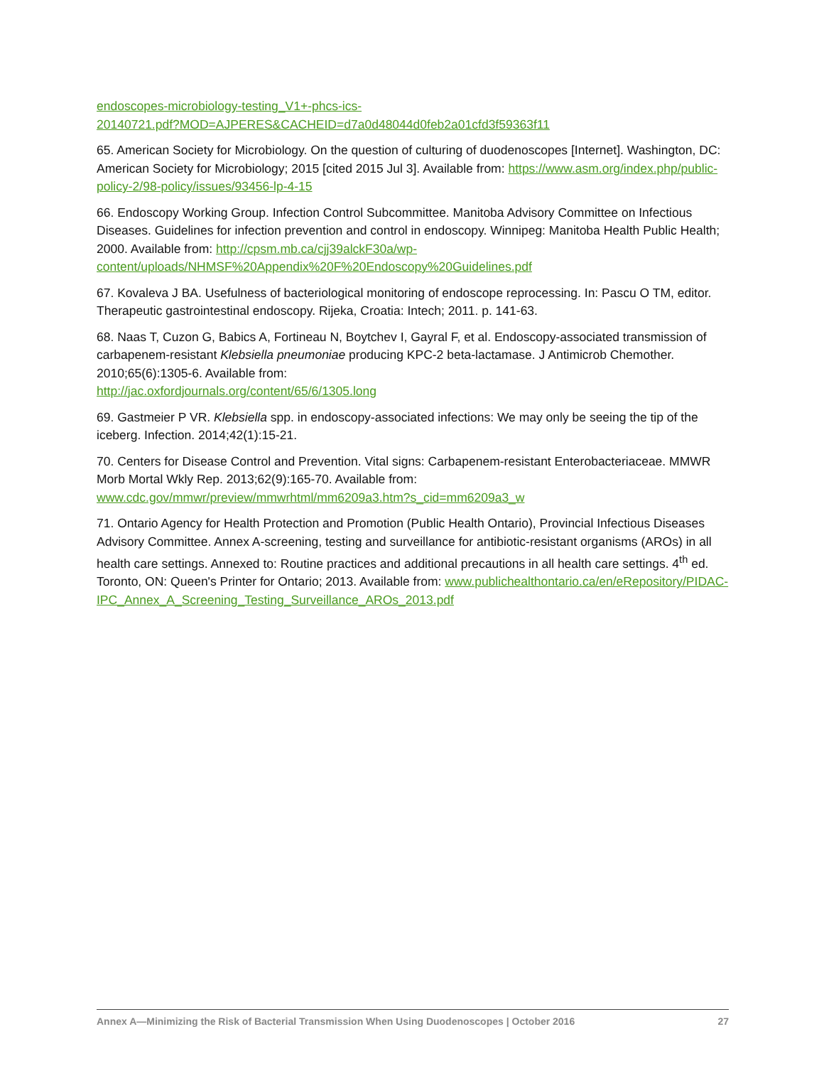endoscopes-microbiology-testing_V1+-phcs-ics-
20140721.pdf?MOD=AJPERES&CACHEID=d7a0d48044d0feb2a01cfd3f59363f11
65. American Society for Microbiology. On the question of culturing of duodenoscopes [Internet]. Washington, DC: American Society for Microbiology; 2015 [cited 2015 Jul 3]. Available from: https://www.asm.org/index.php/public-policy-2/98-policy/issues/93456-lp-4-15
66. Endoscopy Working Group. Infection Control Subcommittee. Manitoba Advisory Committee on Infectious Diseases. Guidelines for infection prevention and control in endoscopy. Winnipeg: Manitoba Health Public Health; 2000. Available from: http://cpsm.mb.ca/cjj39alckF30a/wp-content/uploads/NHMSF%20Appendix%20F%20Endoscopy%20Guidelines.pdf
67. Kovaleva J BA. Usefulness of bacteriological monitoring of endoscope reprocessing. In: Pascu O TM, editor. Therapeutic gastrointestinal endoscopy. Rijeka, Croatia: Intech; 2011. p. 141-63.
68. Naas T, Cuzon G, Babics A, Fortineau N, Boytchev I, Gayral F, et al. Endoscopy-associated transmission of carbapenem-resistant Klebsiella pneumoniae producing KPC-2 beta-lactamase. J Antimicrob Chemother. 2010;65(6):1305-6. Available from:
http://jac.oxfordjournals.org/content/65/6/1305.long
69. Gastmeier P VR. Klebsiella spp. in endoscopy-associated infections: We may only be seeing the tip of the iceberg. Infection. 2014;42(1):15-21.
70. Centers for Disease Control and Prevention. Vital signs: Carbapenem-resistant Enterobacteriaceae. MMWR Morb Mortal Wkly Rep. 2013;62(9):165-70. Available from:
www.cdc.gov/mmwr/preview/mmwrhtml/mm6209a3.htm?s_cid=mm6209a3_w
71. Ontario Agency for Health Protection and Promotion (Public Health Ontario), Provincial Infectious Diseases Advisory Committee. Annex A-screening, testing and surveillance for antibiotic-resistant organisms (AROs) in all health care settings. Annexed to: Routine practices and additional precautions in all health care settings. 4<sup>th</sup> ed. Toronto, ON: Queen's Printer for Ontario; 2013. Available from: www.publichealthontario.ca/en/eRepository/PIDAC-
IPC_Annex_A_Screening_Testing_Surveillance_AROs_2013.pdf
Annex A—Minimizing the Risk of Bacterial Transmission When Using Duodenoscopes | October 2016 27